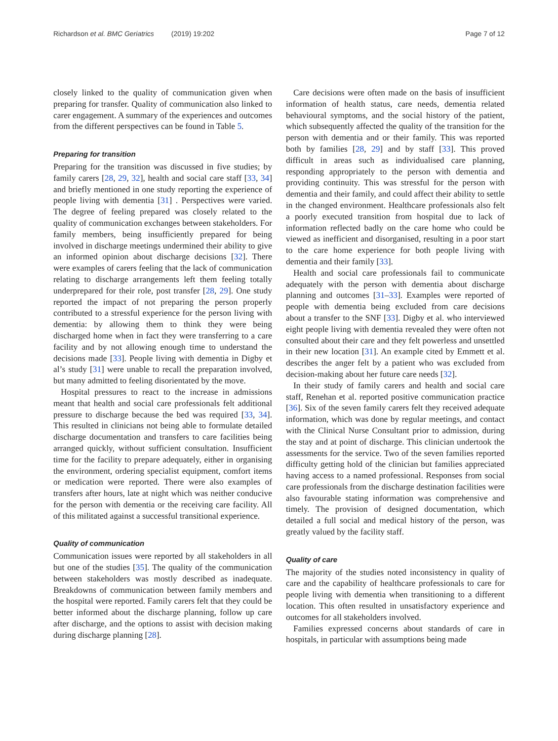Richardson et al. BMC Geriatrics (2019) 19:202
Page 7 of 12
closely linked to the quality of communication given when preparing for transfer. Quality of communication also linked to carer engagement. A summary of the experiences and outcomes from the different perspectives can be found in Table 5.
Preparing for transition
Preparing for the transition was discussed in five studies; by family carers [28, 29, 32], health and social care staff [33, 34] and briefly mentioned in one study reporting the experience of people living with dementia [31] . Perspectives were varied. The degree of feeling prepared was closely related to the quality of communication exchanges between stakeholders. For family members, being insufficiently prepared for being involved in discharge meetings undermined their ability to give an informed opinion about discharge decisions [32]. There were examples of carers feeling that the lack of communication relating to discharge arrangements left them feeling totally underprepared for their role, post transfer [28, 29]. One study reported the impact of not preparing the person properly contributed to a stressful experience for the person living with dementia: by allowing them to think they were being discharged home when in fact they were transferring to a care facility and by not allowing enough time to understand the decisions made [33]. People living with dementia in Digby et al’s study [31] were unable to recall the preparation involved, but many admitted to feeling disorientated by the move.
Hospital pressures to react to the increase in admissions meant that health and social care professionals felt additional pressure to discharge because the bed was required [33, 34]. This resulted in clinicians not being able to formulate detailed discharge documentation and transfers to care facilities being arranged quickly, without sufficient consultation. Insufficient time for the facility to prepare adequately, either in organising the environment, ordering specialist equipment, comfort items or medication were reported. There were also examples of transfers after hours, late at night which was neither conducive for the person with dementia or the receiving care facility. All of this militated against a successful transitional experience.
Quality of communication
Communication issues were reported by all stakeholders in all but one of the studies [35]. The quality of the communication between stakeholders was mostly described as inadequate. Breakdowns of communication between family members and the hospital were reported. Family carers felt that they could be better informed about the discharge planning, follow up care after discharge, and the options to assist with decision making during discharge planning [28].
Care decisions were often made on the basis of insufficient information of health status, care needs, dementia related behavioural symptoms, and the social history of the patient, which subsequently affected the quality of the transition for the person with dementia and or their family. This was reported both by families [28, 29] and by staff [33]. This proved difficult in areas such as individualised care planning, responding appropriately to the person with dementia and providing continuity. This was stressful for the person with dementia and their family, and could affect their ability to settle in the changed environment. Healthcare professionals also felt a poorly executed transition from hospital due to lack of information reflected badly on the care home who could be viewed as inefficient and disorganised, resulting in a poor start to the care home experience for both people living with dementia and their family [33].
Health and social care professionals fail to communicate adequately with the person with dementia about discharge planning and outcomes [31–33]. Examples were reported of people with dementia being excluded from care decisions about a transfer to the SNF [33]. Digby et al. who interviewed eight people living with dementia revealed they were often not consulted about their care and they felt powerless and unsettled in their new location [31]. An example cited by Emmett et al. describes the anger felt by a patient who was excluded from decision-making about her future care needs [32].
In their study of family carers and health and social care staff, Renehan et al. reported positive communication practice [36]. Six of the seven family carers felt they received adequate information, which was done by regular meetings, and contact with the Clinical Nurse Consultant prior to admission, during the stay and at point of discharge. This clinician undertook the assessments for the service. Two of the seven families reported difficulty getting hold of the clinician but families appreciated having access to a named professional. Responses from social care professionals from the discharge destination facilities were also favourable stating information was comprehensive and timely. The provision of designed documentation, which detailed a full social and medical history of the person, was greatly valued by the facility staff.
Quality of care
The majority of the studies noted inconsistency in quality of care and the capability of healthcare professionals to care for people living with dementia when transitioning to a different location. This often resulted in unsatisfactory experience and outcomes for all stakeholders involved.
Families expressed concerns about standards of care in hospitals, in particular with assumptions being made